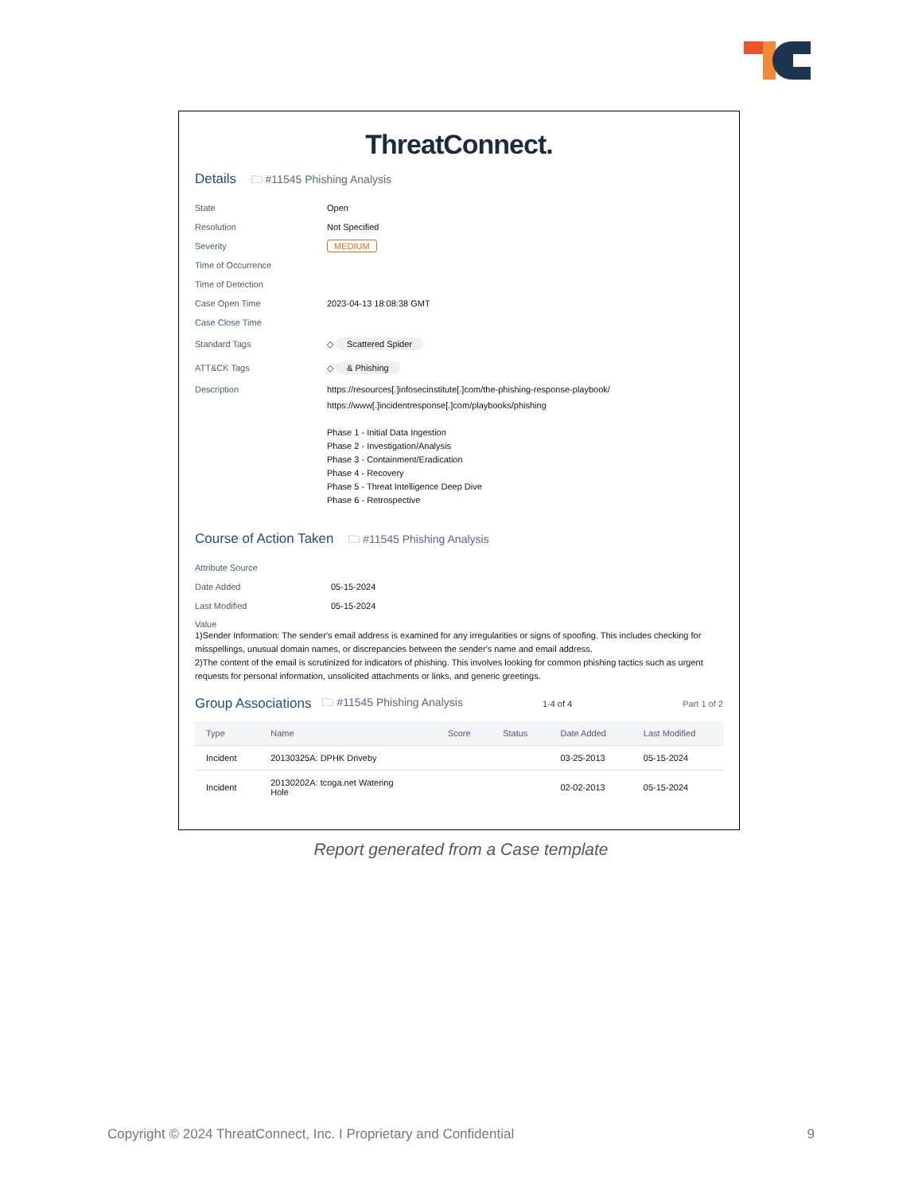ThreatConnect.
Details 🗀 #11545 Phishing Analysis
State Open
Resolution Not Specified
Severity MEDIUM
Time of Occurrence
Time of Detection
Case Open Time 2023-04-13 18:08:38 GMT
Case Close Time
Standard Tags ◇ Scattered Spider
ATT&CK Tags ◇ & Phishing
Description
https://resources[.]infosecinstitute[.]com/the-phishing-response-playbook/
https://www[.]incidentresponse[.]com/playbooks/phishing
Phase 1 - Initial Data Ingestion
Phase 2 - Investigation/Analysis
Phase 3 - Containment/Eradication
Phase 4 - Recovery
Phase 5 - Threat Intelligence Deep Dive
Phase 6 - Retrospective
Course of Action Taken 🗀 #11545 Phishing Analysis
Attribute Source
Date Added 05-15-2024
Last Modified 05-15-2024
Value
1)Sender Information: The sender's email address is examined for any irregularities or signs of spoofing. This includes checking for misspellings, unusual domain names, or discrepancies between the sender's name and email address.
2)The content of the email is scrutinized for indicators of phishing. This involves looking for common phishing tactics such as urgent requests for personal information, unsolicited attachments or links, and generic greetings.
Group Associations 🗀 #11545 Phishing Analysis 1-4 of 4 Part 1 of 2
| Type | Name | Score | Status | Date Added | Last Modified |
| --- | --- | --- | --- | --- | --- |
| Incident | 20130325A: DPHK Driveby | | | 03-25-2013 | 05-15-2024 |
| Incident | 20130202A: tcoga.net Watering Hole | | | 02-02-2013 | 05-15-2024 |
Report generated from a Case template
Copyright © 2024 ThreatConnect, Inc. I Proprietary and Confidential 9